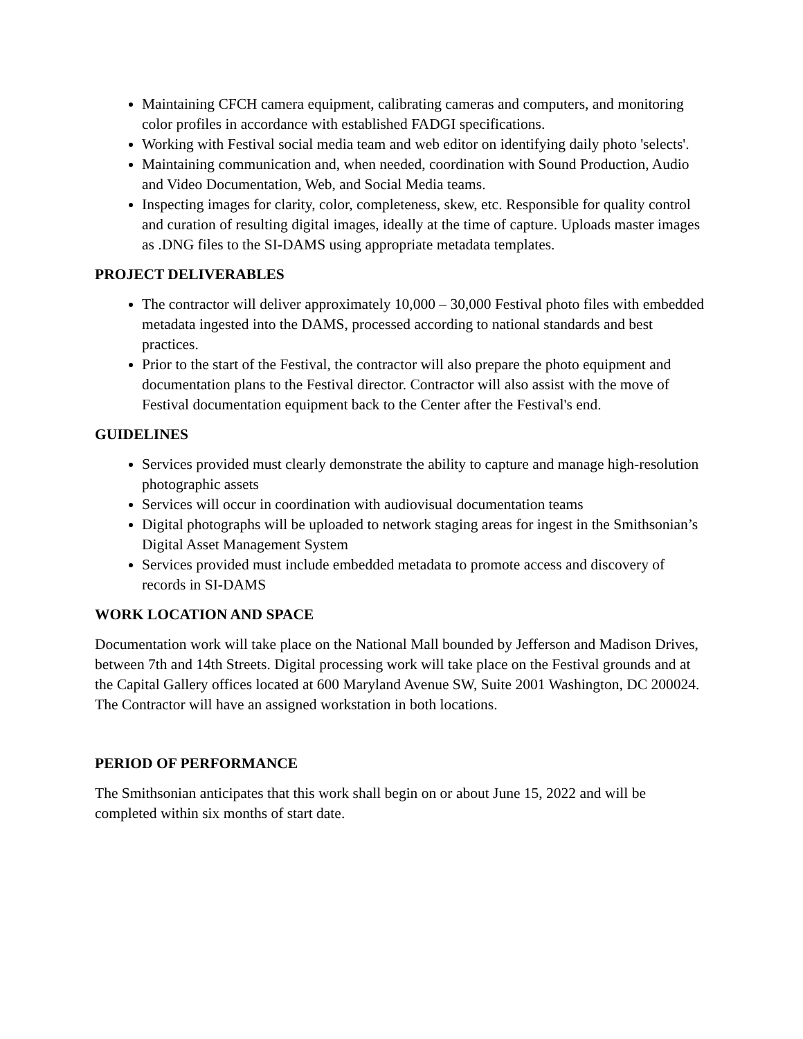Maintaining CFCH camera equipment, calibrating cameras and computers, and monitoring color profiles in accordance with established FADGI specifications.
Working with Festival social media team and web editor on identifying daily photo 'selects'.
Maintaining communication and, when needed, coordination with Sound Production, Audio and Video Documentation, Web, and Social Media teams.
Inspecting images for clarity, color, completeness, skew, etc. Responsible for quality control and curation of resulting digital images, ideally at the time of capture. Uploads master images as .DNG files to the SI-DAMS using appropriate metadata templates.
PROJECT DELIVERABLES
The contractor will deliver approximately 10,000 – 30,000 Festival photo files with embedded metadata ingested into the DAMS, processed according to national standards and best practices.
Prior to the start of the Festival, the contractor will also prepare the photo equipment and documentation plans to the Festival director. Contractor will also assist with the move of Festival documentation equipment back to the Center after the Festival's end.
GUIDELINES
Services provided must clearly demonstrate the ability to capture and manage high-resolution photographic assets
Services will occur in coordination with audiovisual documentation teams
Digital photographs will be uploaded to network staging areas for ingest in the Smithsonian’s Digital Asset Management System
Services provided must include embedded metadata to promote access and discovery of records in SI-DAMS
WORK LOCATION AND SPACE
Documentation work will take place on the National Mall bounded by Jefferson and Madison Drives, between 7th and 14th Streets. Digital processing work will take place on the Festival grounds and at the Capital Gallery offices located at 600 Maryland Avenue SW, Suite 2001 Washington, DC 200024. The Contractor will have an assigned workstation in both locations.
PERIOD OF PERFORMANCE
The Smithsonian anticipates that this work shall begin on or about June 15, 2022 and will be completed within six months of start date.